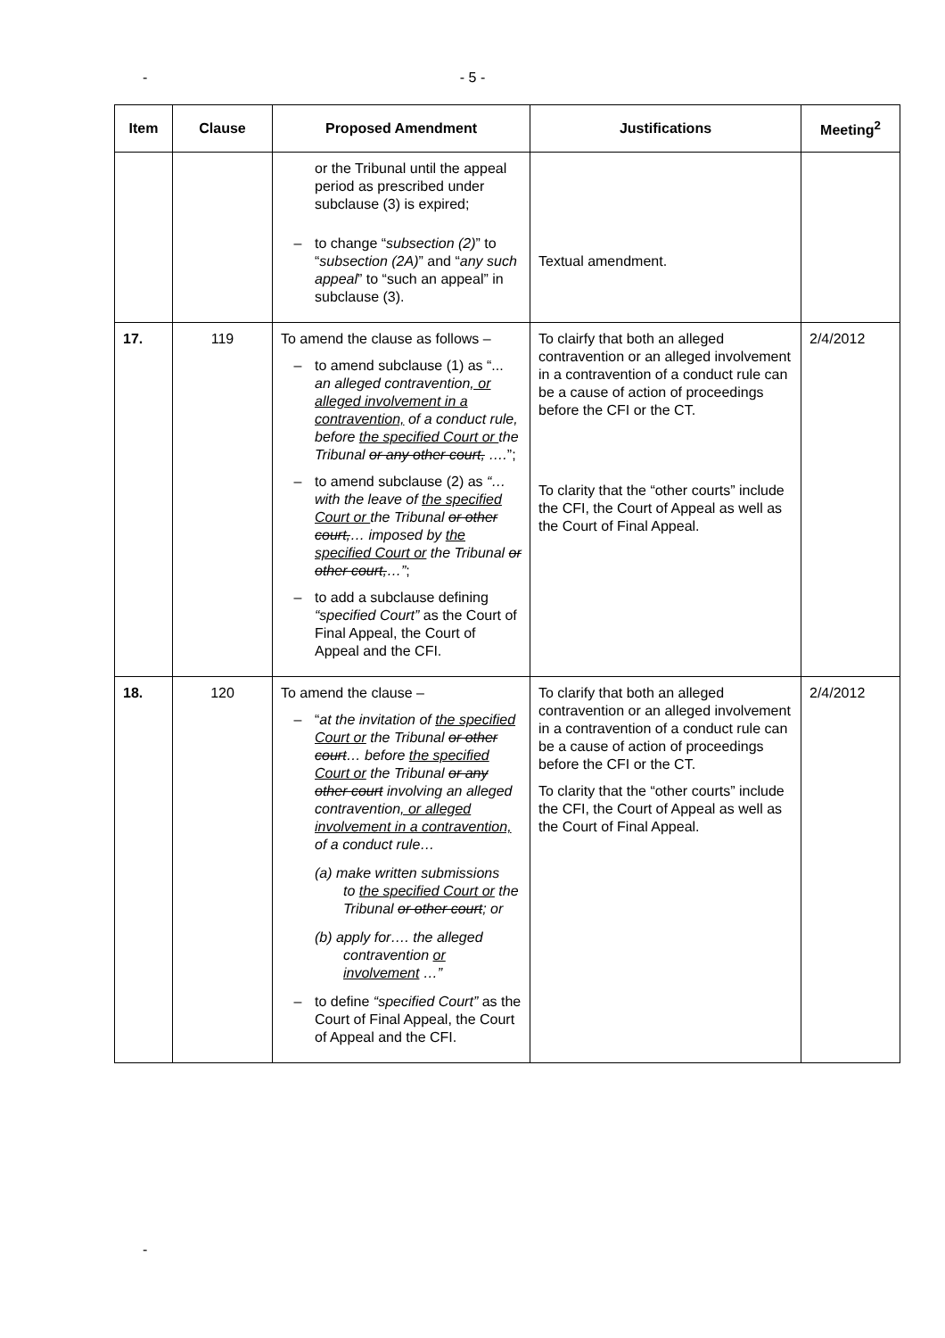-
- 5 -
| Item | Clause | Proposed Amendment | Justifications | Meeting<sup>2</sup> |
| --- | --- | --- | --- | --- |
| | | or the Tribunal until the appeal period as prescribed under subclause (3) is expired; – to change “ subsection (2) ” to “ subsection (2A) ” and “ any such appeal ” to “such an appeal” in subclause (3). | Textual amendment. | |
| 17. | 119 | To amend the clause as follows – – to amend subclause (1) as “... an alleged contravention , or alleged involvement in a contravention, of a conduct rule, before the specified Court or the Tribunal or any other court, …. ”; – to amend subclause (2) as “… with the leave of the specified Court or the Tribunal or other court, … imposed by the specified Court or the Tribunal or other court, …” ; – to add a subclause defining “specified Court” as the Court of Final Appeal, the Court of Appeal and the CFI. | To clairfy that both an alleged contravention or an alleged involvement in a contravention of a conduct rule can be a cause of action of proceedings before the CFI or the CT. To clarity that the “other courts” include the CFI, the Court of Appeal as well as the Court of Final Appeal. | 2/4/2012 |
| 18. | 120 | To amend the clause – – “ at the invitation of the specified Court or the Tribunal or other court … before the specified Court or the Tribunal or any other court involving an alleged contravention , or alleged involvement in a contravention, of a conduct rule… (a) make written submissions to the specified Court or the Tribunal or other court ; or (b) apply for…. the alleged contravention or involvement …” – to define “specified Court” as the Court of Final Appeal, the Court of Appeal and the CFI. | To clarify that both an alleged contravention or an alleged involvement in a contravention of a conduct rule can be a cause of action of proceedings before the CFI or the CT. To clarity that the “other courts” include the CFI, the Court of Appeal as well as the Court of Final Appeal. | 2/4/2012 |
-